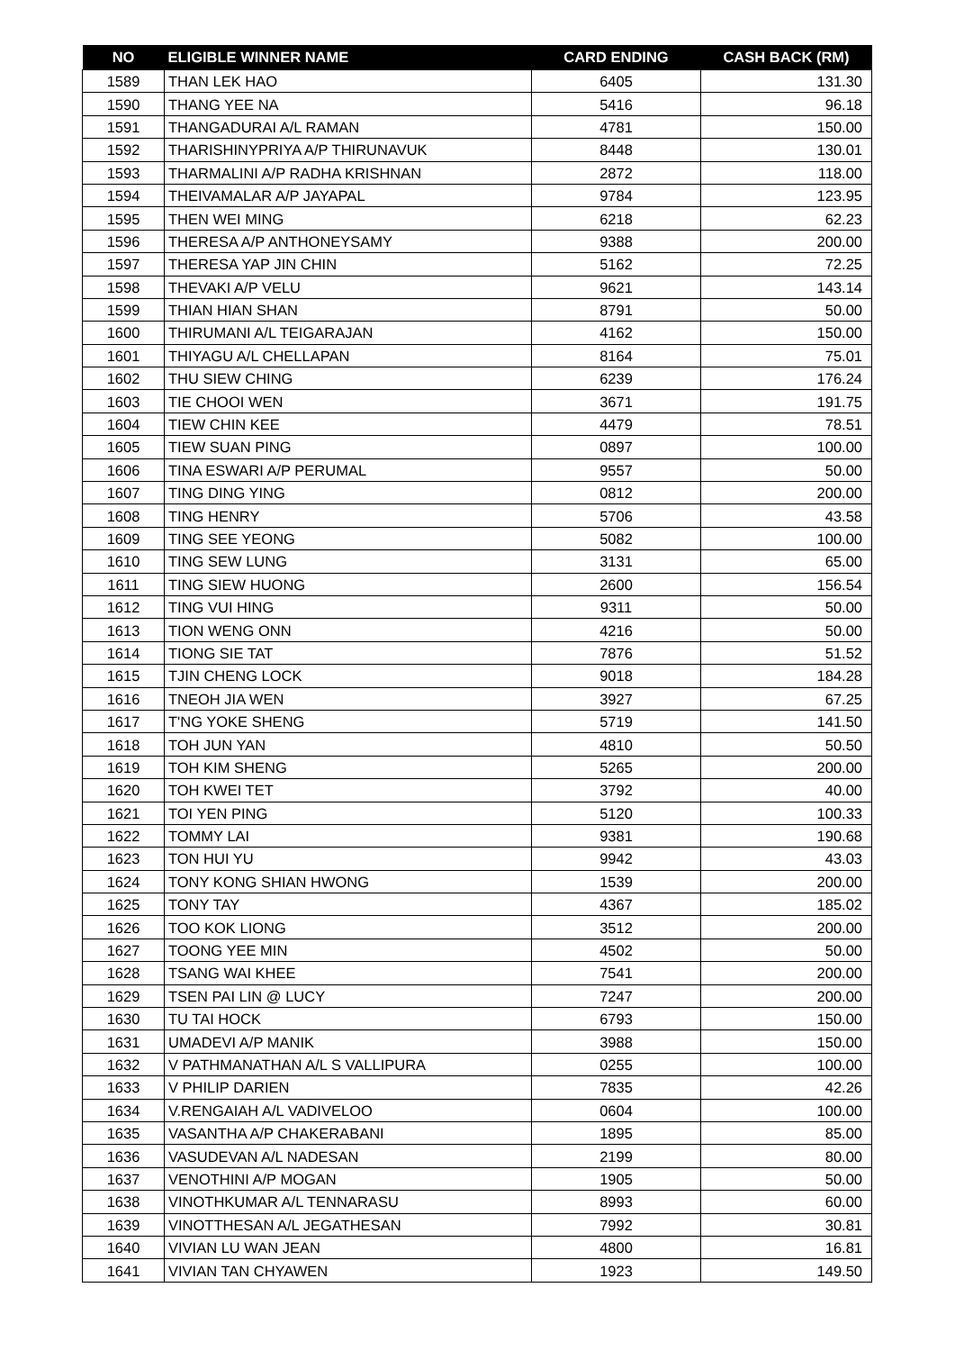| NO | ELIGIBLE WINNER NAME | CARD ENDING | CASH BACK (RM) |
| --- | --- | --- | --- |
| 1589 | THAN LEK HAO | 6405 | 131.30 |
| 1590 | THANG YEE NA | 5416 | 96.18 |
| 1591 | THANGADURAI A/L RAMAN | 4781 | 150.00 |
| 1592 | THARISHINYPRIYA A/P THIRUNAVUK | 8448 | 130.01 |
| 1593 | THARMALINI A/P RADHA KRISHNAN | 2872 | 118.00 |
| 1594 | THEIVAMALAR A/P JAYAPAL | 9784 | 123.95 |
| 1595 | THEN WEI MING | 6218 | 62.23 |
| 1596 | THERESA A/P ANTHONEYSAMY | 9388 | 200.00 |
| 1597 | THERESA YAP JIN CHIN | 5162 | 72.25 |
| 1598 | THEVAKI A/P VELU | 9621 | 143.14 |
| 1599 | THIAN HIAN SHAN | 8791 | 50.00 |
| 1600 | THIRUMANI A/L TEIGARAJAN | 4162 | 150.00 |
| 1601 | THIYAGU A/L CHELLAPAN | 8164 | 75.01 |
| 1602 | THU SIEW CHING | 6239 | 176.24 |
| 1603 | TIE CHOOI WEN | 3671 | 191.75 |
| 1604 | TIEW CHIN KEE | 4479 | 78.51 |
| 1605 | TIEW SUAN PING | 0897 | 100.00 |
| 1606 | TINA ESWARI A/P PERUMAL | 9557 | 50.00 |
| 1607 | TING DING YING | 0812 | 200.00 |
| 1608 | TING HENRY | 5706 | 43.58 |
| 1609 | TING SEE YEONG | 5082 | 100.00 |
| 1610 | TING SEW LUNG | 3131 | 65.00 |
| 1611 | TING SIEW HUONG | 2600 | 156.54 |
| 1612 | TING VUI HING | 9311 | 50.00 |
| 1613 | TION WENG ONN | 4216 | 50.00 |
| 1614 | TIONG SIE TAT | 7876 | 51.52 |
| 1615 | TJIN CHENG LOCK | 9018 | 184.28 |
| 1616 | TNEOH JIA WEN | 3927 | 67.25 |
| 1617 | T'NG YOKE SHENG | 5719 | 141.50 |
| 1618 | TOH JUN YAN | 4810 | 50.50 |
| 1619 | TOH KIM SHENG | 5265 | 200.00 |
| 1620 | TOH KWEI TET | 3792 | 40.00 |
| 1621 | TOI YEN PING | 5120 | 100.33 |
| 1622 | TOMMY LAI | 9381 | 190.68 |
| 1623 | TON HUI YU | 9942 | 43.03 |
| 1624 | TONY KONG SHIAN HWONG | 1539 | 200.00 |
| 1625 | TONY TAY | 4367 | 185.02 |
| 1626 | TOO KOK LIONG | 3512 | 200.00 |
| 1627 | TOONG YEE MIN | 4502 | 50.00 |
| 1628 | TSANG WAI KHEE | 7541 | 200.00 |
| 1629 | TSEN PAI LIN @ LUCY | 7247 | 200.00 |
| 1630 | TU TAI HOCK | 6793 | 150.00 |
| 1631 | UMADEVI A/P MANIK | 3988 | 150.00 |
| 1632 | V PATHMANATHAN A/L S VALLIPURA | 0255 | 100.00 |
| 1633 | V PHILIP DARIEN | 7835 | 42.26 |
| 1634 | V.RENGAIAH A/L VADIVELOO | 0604 | 100.00 |
| 1635 | VASANTHA A/P CHAKERABANI | 1895 | 85.00 |
| 1636 | VASUDEVAN A/L NADESAN | 2199 | 80.00 |
| 1637 | VENOTHINI A/P MOGAN | 1905 | 50.00 |
| 1638 | VINOTHKUMAR A/L TENNARASU | 8993 | 60.00 |
| 1639 | VINOTTHESAN A/L JEGATHESAN | 7992 | 30.81 |
| 1640 | VIVIAN LU WAN JEAN | 4800 | 16.81 |
| 1641 | VIVIAN TAN CHYAWEN | 1923 | 149.50 |